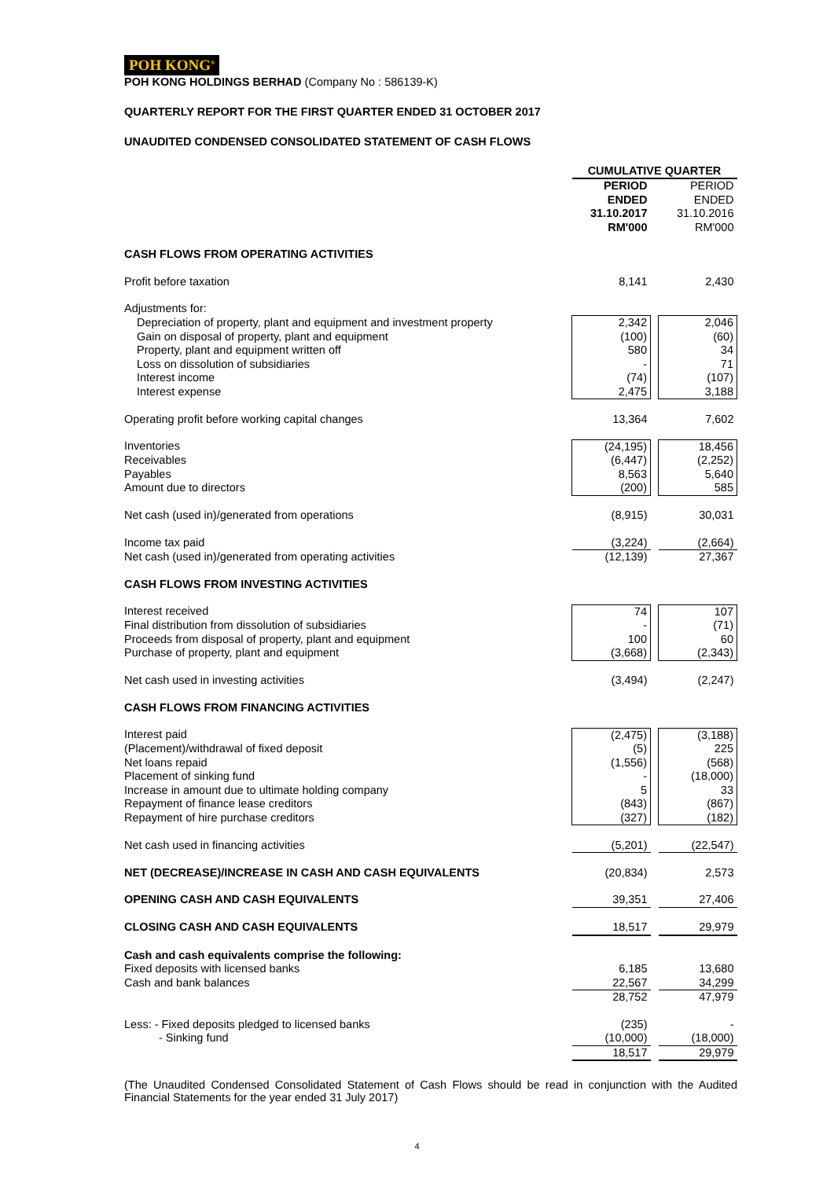POH KONG<sup>®</sup>
POH KONG HOLDINGS BERHAD (Company No : 586139-K)
QUARTERLY REPORT FOR THE FIRST QUARTER ENDED 31 OCTOBER 2017
UNAUDITED CONDENSED CONSOLIDATED STATEMENT OF CASH FLOWS
| | CUMULATIVE QUARTER | | |
| | PERIOD ENDED 31.10.2017 RM'000 | | PERIOD ENDED 31.10.2016 RM'000 |
| CASH FLOWS FROM OPERATING ACTIVITIES | | | |
| Profit before taxation | 8,141 | | 2,430 |
| Adjustments for: | | | |
| Depreciation of property, plant and equipment and investment property | 2,342 | | 2,046 |
| Gain on disposal of property, plant and equipment | (100) | | (60) |
| Property, plant and equipment written off | 580 | | 34 |
| Loss on dissolution of subsidiaries | - | | 71 |
| Interest income | (74) | | (107) |
| Interest expense | 2,475 | | 3,188 |
| Operating profit before working capital changes | 13,364 | | 7,602 |
| Inventories | (24,195) | | 18,456 |
| Receivables | (6,447) | | (2,252) |
| Payables | 8,563 | | 5,640 |
| Amount due to directors | (200) | | 585 |
| Net cash (used in)/generated from operations | (8,915) | | 30,031 |
| Income tax paid | (3,224) | | (2,664) |
| Net cash (used in)/generated from operating activities | (12,139) | | 27,367 |
| CASH FLOWS FROM INVESTING ACTIVITIES | | | |
| Interest received | 74 | | 107 |
| Final distribution from dissolution of subsidiaries | - | | (71) |
| Proceeds from disposal of property, plant and equipment | 100 | | 60 |
| Purchase of property, plant and equipment | (3,668) | | (2,343) |
| Net cash used in investing activities | (3,494) | | (2,247) |
| CASH FLOWS FROM FINANCING ACTIVITIES | | | |
| Interest paid | (2,475) | | (3,188) |
| (Placement)/withdrawal of fixed deposit | (5) | | 225 |
| Net loans repaid | (1,556) | | (568) |
| Placement of sinking fund | - | | (18,000) |
| Increase in amount due to ultimate holding company | 5 | | 33 |
| Repayment of finance lease creditors | (843) | | (867) |
| Repayment of hire purchase creditors | (327) | | (182) |
| Net cash used in financing activities | (5,201) | | (22,547) |
| NET (DECREASE)/INCREASE IN CASH AND CASH EQUIVALENTS | (20,834) | | 2,573 |
| OPENING CASH AND CASH EQUIVALENTS | 39,351 | | 27,406 |
| CLOSING CASH AND CASH EQUIVALENTS | 18,517 | | 29,979 |
| Cash and cash equivalents comprise the following: | | | |
| Fixed deposits with licensed banks | 6,185 | | 13,680 |
| Cash and bank balances | 22,567 | | 34,299 |
| | 28,752 | | 47,979 |
| Less: - Fixed deposits pledged to licensed banks | (235) | | - |
| - Sinking fund | (10,000) | | (18,000) |
| | 18,517 | | 29,979 |
(The Unaudited Condensed Consolidated Statement of Cash Flows should be read in conjunction with the Audited Financial Statements for the year ended 31 July 2017)
4